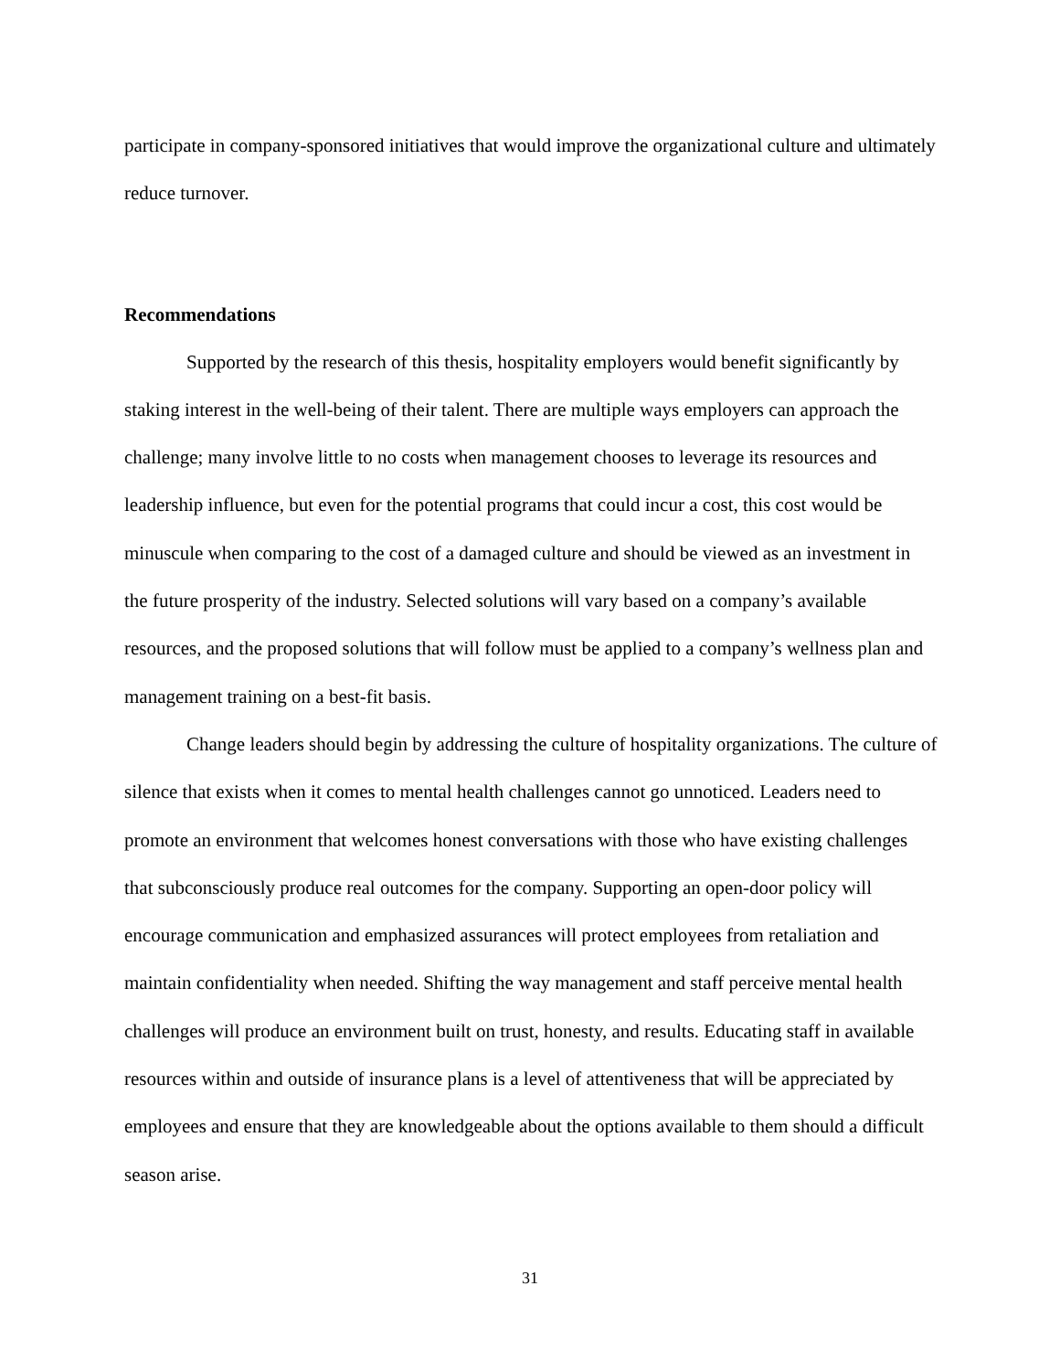participate in company-sponsored initiatives that would improve the organizational culture and ultimately reduce turnover.
Recommendations
Supported by the research of this thesis, hospitality employers would benefit significantly by staking interest in the well-being of their talent. There are multiple ways employers can approach the challenge; many involve little to no costs when management chooses to leverage its resources and leadership influence, but even for the potential programs that could incur a cost, this cost would be minuscule when comparing to the cost of a damaged culture and should be viewed as an investment in the future prosperity of the industry. Selected solutions will vary based on a company’s available resources, and the proposed solutions that will follow must be applied to a company’s wellness plan and management training on a best-fit basis.
Change leaders should begin by addressing the culture of hospitality organizations. The culture of silence that exists when it comes to mental health challenges cannot go unnoticed. Leaders need to promote an environment that welcomes honest conversations with those who have existing challenges that subconsciously produce real outcomes for the company. Supporting an open-door policy will encourage communication and emphasized assurances will protect employees from retaliation and maintain confidentiality when needed. Shifting the way management and staff perceive mental health challenges will produce an environment built on trust, honesty, and results. Educating staff in available resources within and outside of insurance plans is a level of attentiveness that will be appreciated by employees and ensure that they are knowledgeable about the options available to them should a difficult season arise.
31